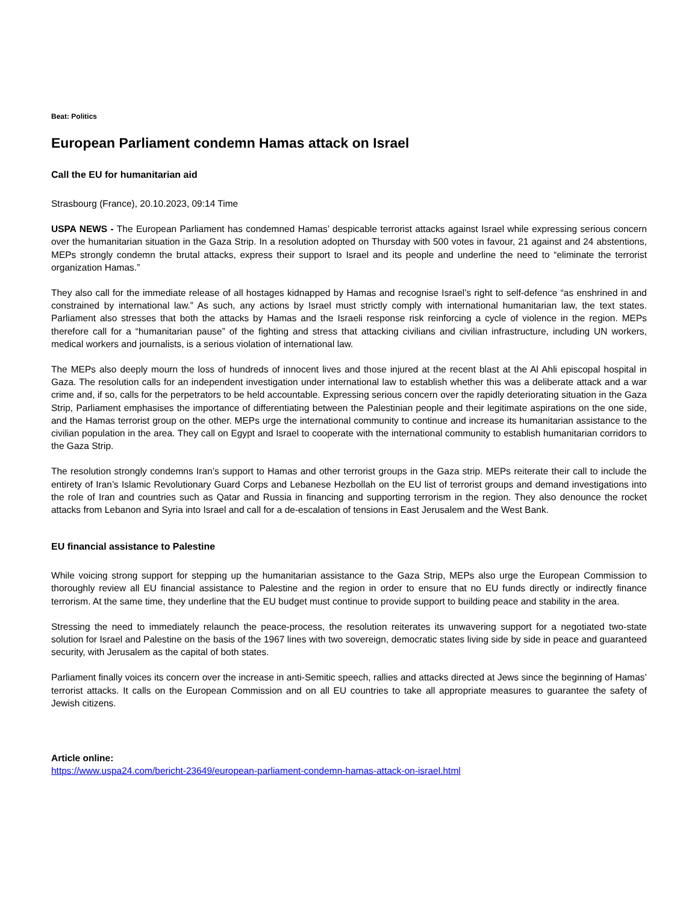Beat: Politics
European Parliament condemn Hamas attack on Israel
Call the EU for humanitarian aid
Strasbourg (France), 20.10.2023, 09:14 Time
USPA NEWS - The European Parliament has condemned Hamas’ despicable terrorist attacks against Israel while expressing serious concern over the humanitarian situation in the Gaza Strip. In a resolution adopted on Thursday with 500 votes in favour, 21 against and 24 abstentions, MEPs strongly condemn the brutal attacks, express their support to Israel and its people and underline the need to “eliminate the terrorist organization Hamas.”
They also call for the immediate release of all hostages kidnapped by Hamas and recognise Israel’s right to self-defence “as enshrined in and constrained by international law.” As such, any actions by Israel must strictly comply with international humanitarian law, the text states. Parliament also stresses that both the attacks by Hamas and the Israeli response risk reinforcing a cycle of violence in the region. MEPs therefore call for a “humanitarian pause” of the fighting and stress that attacking civilians and civilian infrastructure, including UN workers, medical workers and journalists, is a serious violation of international law.
The MEPs also deeply mourn the loss of hundreds of innocent lives and those injured at the recent blast at the Al Ahli episcopal hospital in Gaza. The resolution calls for an independent investigation under international law to establish whether this was a deliberate attack and a war crime and, if so, calls for the perpetrators to be held accountable. Expressing serious concern over the rapidly deteriorating situation in the Gaza Strip, Parliament emphasises the importance of differentiating between the Palestinian people and their legitimate aspirations on the one side, and the Hamas terrorist group on the other. MEPs urge the international community to continue and increase its humanitarian assistance to the civilian population in the area. They call on Egypt and Israel to cooperate with the international community to establish humanitarian corridors to the Gaza Strip.
The resolution strongly condemns Iran’s support to Hamas and other terrorist groups in the Gaza strip. MEPs reiterate their call to include the entirety of Iran’s Islamic Revolutionary Guard Corps and Lebanese Hezbollah on the EU list of terrorist groups and demand investigations into the role of Iran and countries such as Qatar and Russia in financing and supporting terrorism in the region. They also denounce the rocket attacks from Lebanon and Syria into Israel and call for a de-escalation of tensions in East Jerusalem and the West Bank.
EU financial assistance to Palestine
While voicing strong support for stepping up the humanitarian assistance to the Gaza Strip, MEPs also urge the European Commission to thoroughly review all EU financial assistance to Palestine and the region in order to ensure that no EU funds directly or indirectly finance terrorism. At the same time, they underline that the EU budget must continue to provide support to building peace and stability in the area.
Stressing the need to immediately relaunch the peace-process, the resolution reiterates its unwavering support for a negotiated two-state solution for Israel and Palestine on the basis of the 1967 lines with two sovereign, democratic states living side by side in peace and guaranteed security, with Jerusalem as the capital of both states.
Parliament finally voices its concern over the increase in anti-Semitic speech, rallies and attacks directed at Jews since the beginning of Hamas’ terrorist attacks. It calls on the European Commission and on all EU countries to take all appropriate measures to guarantee the safety of Jewish citizens.
Article online:
https://www.uspa24.com/bericht-23649/european-parliament-condemn-hamas-attack-on-israel.html